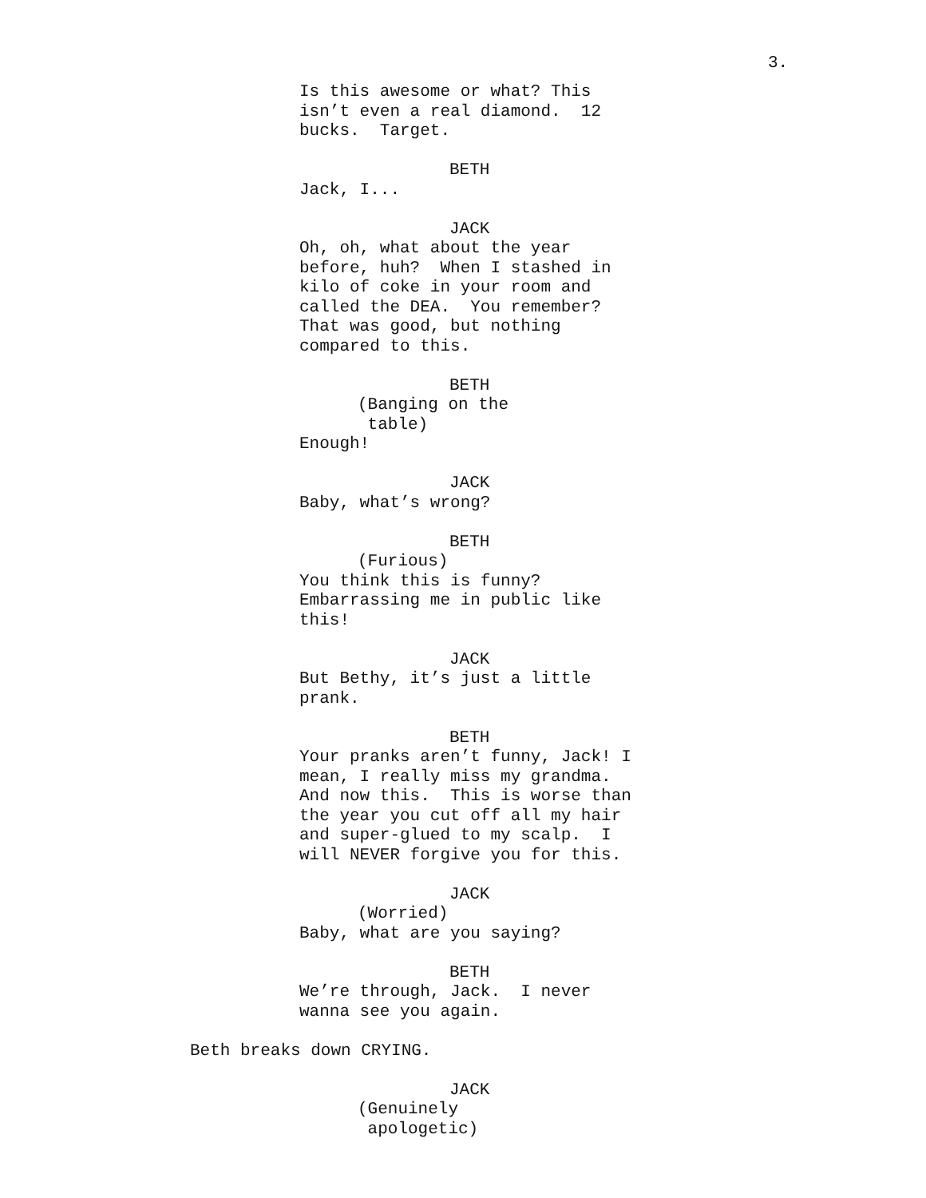3.
Is this awesome or what? This isn’t even a real diamond. 12 bucks. Target.
BETH
Jack, I...
JACK
Oh, oh, what about the year before, huh? When I stashed in kilo of coke in your room and called the DEA. You remember? That was good, but nothing compared to this.
BETH
(Banging on the table)
Enough!
JACK
Baby, what’s wrong?
BETH
(Furious)
You think this is funny? Embarrassing me in public like this!
JACK
But Bethy, it’s just a little prank.
BETH
Your pranks aren’t funny, Jack! I mean, I really miss my grandma. And now this. This is worse than the year you cut off all my hair and super-glued to my scalp. I will NEVER forgive you for this.
JACK
(Worried)
Baby, what are you saying?
BETH
We’re through, Jack. I never wanna see you again.
Beth breaks down CRYING.
JACK
(Genuinely apologetic)